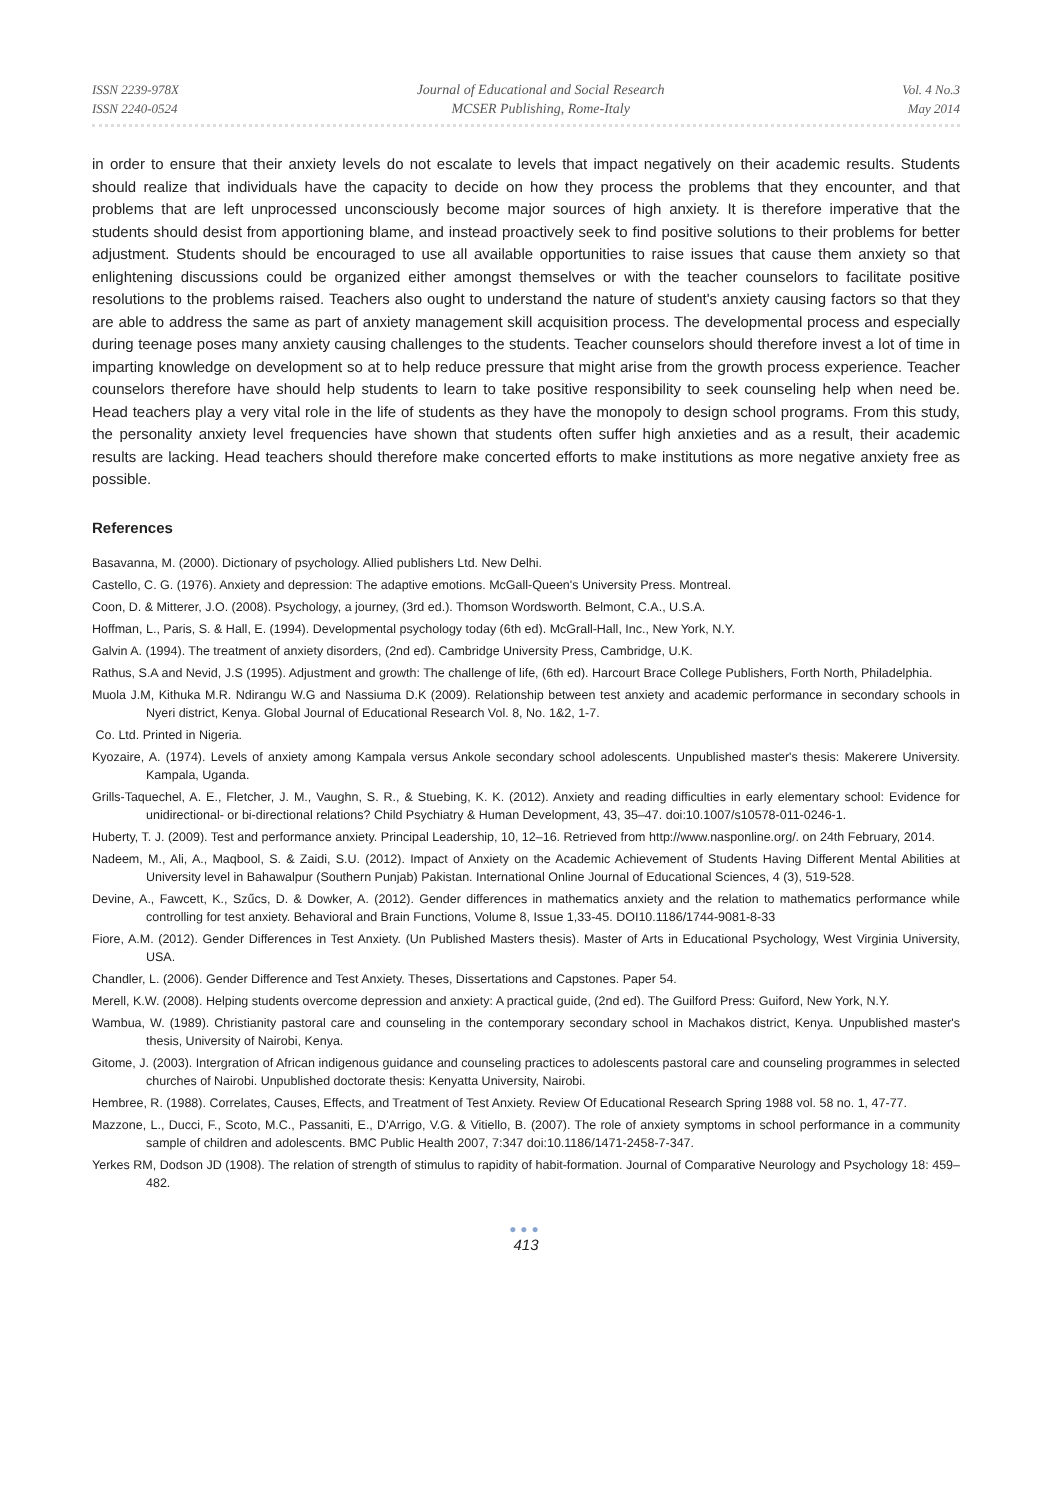ISSN 2239-978X
ISSN 2240-0524
Journal of Educational and Social Research
MCSER Publishing, Rome-Italy
Vol. 4 No.3
May 2014
in order to ensure that their anxiety levels do not escalate to levels that impact negatively on their academic results. Students should realize that individuals have the capacity to decide on how they process the problems that they encounter, and that problems that are left unprocessed unconsciously become major sources of high anxiety. It is therefore imperative that the students should desist from apportioning blame, and instead proactively seek to find positive solutions to their problems for better adjustment. Students should be encouraged to use all available opportunities to raise issues that cause them anxiety so that enlightening discussions could be organized either amongst themselves or with the teacher counselors to facilitate positive resolutions to the problems raised. Teachers also ought to understand the nature of student's anxiety causing factors so that they are able to address the same as part of anxiety management skill acquisition process. The developmental process and especially during teenage poses many anxiety causing challenges to the students. Teacher counselors should therefore invest a lot of time in imparting knowledge on development so at to help reduce pressure that might arise from the growth process experience. Teacher counselors therefore have should help students to learn to take positive responsibility to seek counseling help when need be. Head teachers play a very vital role in the life of students as they have the monopoly to design school programs. From this study, the personality anxiety level frequencies have shown that students often suffer high anxieties and as a result, their academic results are lacking. Head teachers should therefore make concerted efforts to make institutions as more negative anxiety free as possible.
References
Basavanna, M. (2000). Dictionary of psychology. Allied publishers Ltd. New Delhi.
Castello, C. G. (1976). Anxiety and depression: The adaptive emotions. McGall-Queen's University Press. Montreal.
Coon, D. & Mitterer, J.O. (2008). Psychology, a journey, (3rd ed.). Thomson Wordsworth. Belmont, C.A., U.S.A.
Hoffman, L., Paris, S. & Hall, E. (1994). Developmental psychology today (6th ed). McGrall-Hall, Inc., New York, N.Y.
Galvin A. (1994). The treatment of anxiety disorders, (2nd ed). Cambridge University Press, Cambridge, U.K.
Rathus, S.A and Nevid, J.S (1995). Adjustment and growth: The challenge of life, (6th ed). Harcourt Brace College Publishers, Forth North, Philadelphia.
Muola J.M, Kithuka M.R. Ndirangu W.G and Nassiuma D.K (2009). Relationship between test anxiety and academic performance in secondary schools in Nyeri district, Kenya. Global Journal of Educational Research Vol. 8, No. 1&2, 1-7.
Co. Ltd. Printed in Nigeria.
Kyozaire, A. (1974). Levels of anxiety among Kampala versus Ankole secondary school adolescents. Unpublished master's thesis: Makerere University. Kampala, Uganda.
Grills-Taquechel, A. E., Fletcher, J. M., Vaughn, S. R., & Stuebing, K. K. (2012). Anxiety and reading difficulties in early elementary school: Evidence for unidirectional- or bi-directional relations? Child Psychiatry & Human Development, 43, 35–47. doi:10.1007/s10578-011-0246-1.
Huberty, T. J. (2009). Test and performance anxiety. Principal Leadership, 10, 12–16. Retrieved from http://www.nasponline.org/. on 24th February, 2014.
Nadeem, M., Ali, A., Maqbool, S. & Zaidi, S.U. (2012). Impact of Anxiety on the Academic Achievement of Students Having Different Mental Abilities at University level in Bahawalpur (Southern Punjab) Pakistan. International Online Journal of Educational Sciences, 4 (3), 519-528.
Devine, A., Fawcett, K., Szűcs, D. & Dowker, A. (2012). Gender differences in mathematics anxiety and the relation to mathematics performance while controlling for test anxiety. Behavioral and Brain Functions, Volume 8, Issue 1,33-45. DOI10.1186/1744-9081-8-33
Fiore, A.M. (2012). Gender Differences in Test Anxiety. (Un Published Masters thesis). Master of Arts in Educational Psychology, West Virginia University, USA.
Chandler, L. (2006). Gender Difference and Test Anxiety. Theses, Dissertations and Capstones. Paper 54.
Merell, K.W. (2008). Helping students overcome depression and anxiety: A practical guide, (2nd ed). The Guilford Press: Guiford, New York, N.Y.
Wambua, W. (1989). Christianity pastoral care and counseling in the contemporary secondary school in Machakos district, Kenya. Unpublished master's thesis, University of Nairobi, Kenya.
Gitome, J. (2003). Intergration of African indigenous guidance and counseling practices to adolescents pastoral care and counseling programmes in selected churches of Nairobi. Unpublished doctorate thesis: Kenyatta University, Nairobi.
Hembree, R. (1988). Correlates, Causes, Effects, and Treatment of Test Anxiety. Review Of Educational Research Spring 1988 vol. 58 no. 1, 47-77.
Mazzone, L., Ducci, F., Scoto, M.C., Passaniti, E., D'Arrigo, V.G. & Vitiello, B. (2007). The role of anxiety symptoms in school performance in a community sample of children and adolescents. BMC Public Health 2007, 7:347 doi:10.1186/1471-2458-7-347.
Yerkes RM, Dodson JD (1908). The relation of strength of stimulus to rapidity of habit-formation. Journal of Comparative Neurology and Psychology 18: 459–482.
●●●
413